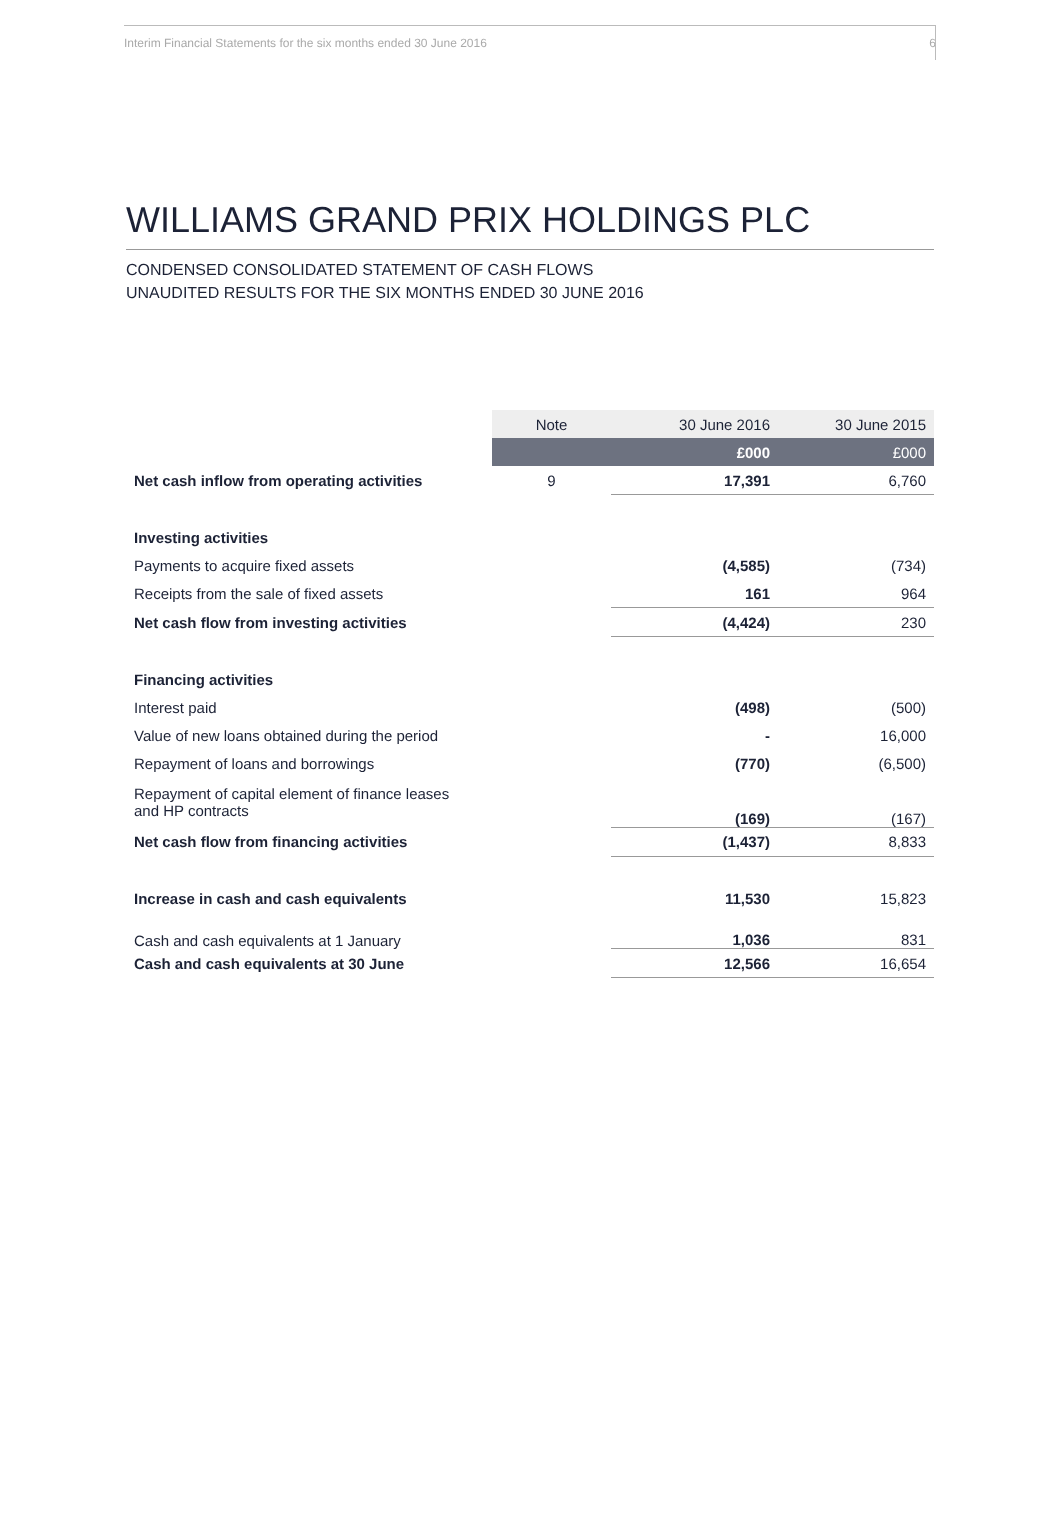Interim Financial Statements for the six months ended 30 June 2016 6
WILLIAMS GRAND PRIX HOLDINGS PLC
CONDENSED CONSOLIDATED STATEMENT OF CASH FLOWS
UNAUDITED RESULTS FOR THE SIX MONTHS ENDED 30 JUNE 2016
| | Note | 30 June 2016 | 30 June 2015 |
| --- | --- | --- | --- |
| | | £000 | £000 |
| Net cash inflow from operating activities | 9 | 17,391 | 6,760 |
| Investing activities | | | |
| Payments to acquire fixed assets | | (4,585) | (734) |
| Receipts from the sale of fixed assets | | 161 | 964 |
| Net cash flow from investing activities | | (4,424) | 230 |
| Financing activities | | | |
| Interest paid | | (498) | (500) |
| Value of new loans obtained during the period | | - | 16,000 |
| Repayment of loans and borrowings | | (770) | (6,500) |
| Repayment of capital element of finance leases and HP contracts | | (169) | (167) |
| Net cash flow from financing activities | | (1,437) | 8,833 |
| Increase in cash and cash equivalents | | 11,530 | 15,823 |
| Cash and cash equivalents at 1 January | | 1,036 | 831 |
| Cash and cash equivalents at 30 June | | 12,566 | 16,654 |